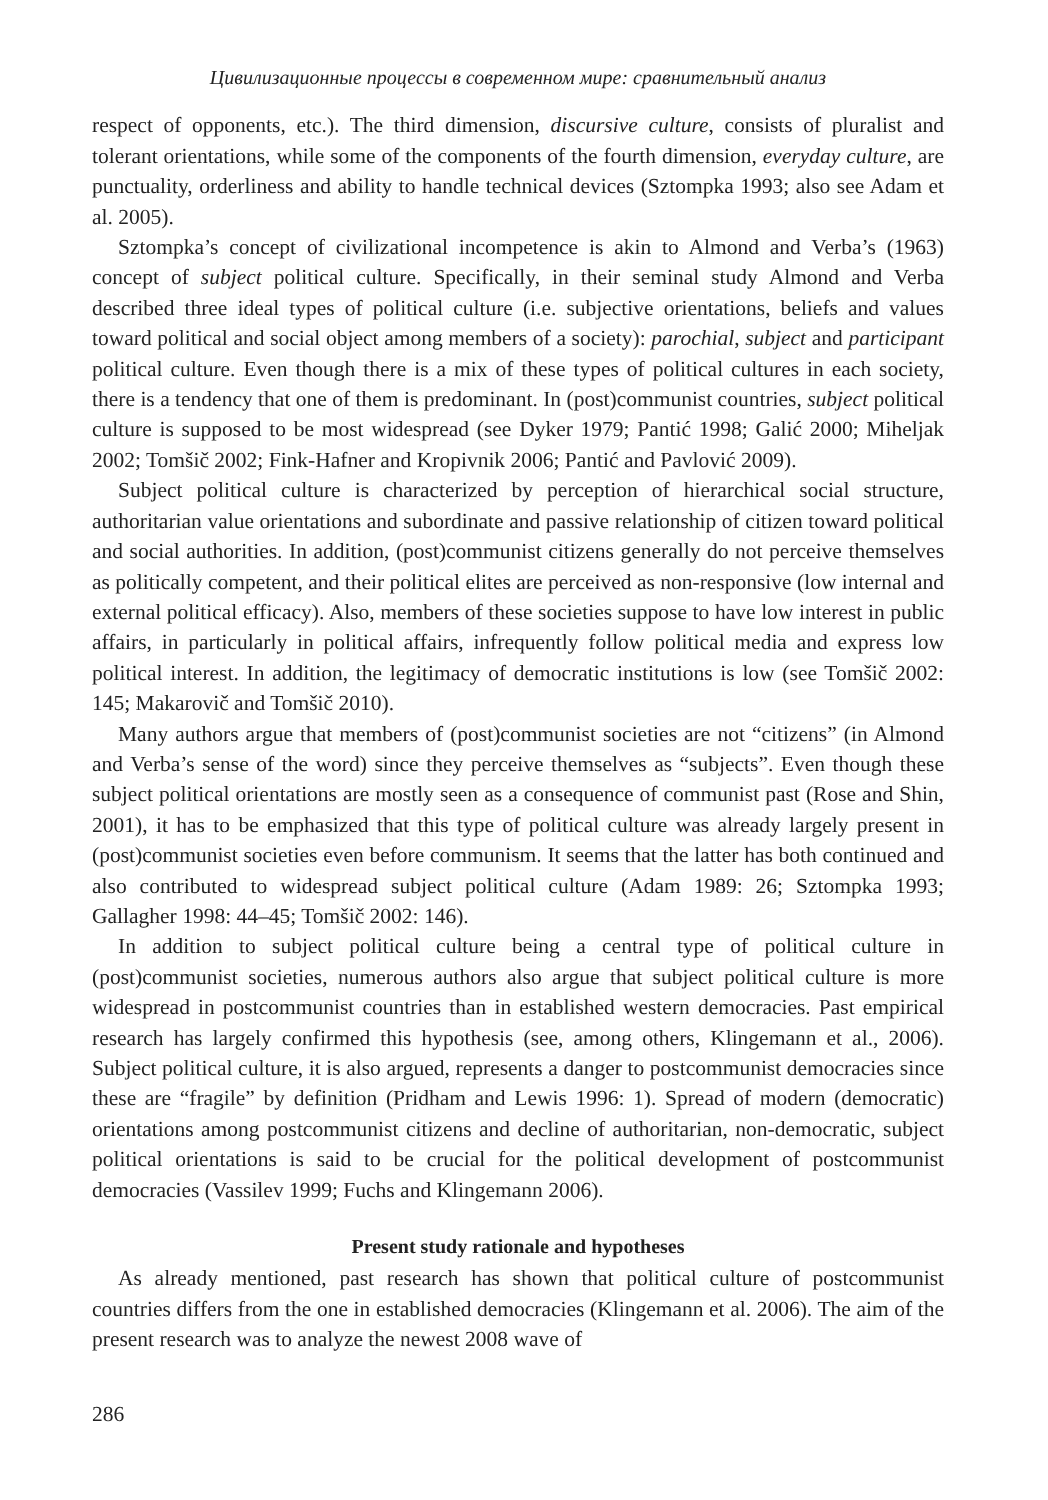Цивилизационные процессы в современном мире: сравнительный анализ
respect of opponents, etc.). The third dimension, discursive culture, consists of pluralist and tolerant orientations, while some of the components of the fourth dimension, everyday culture, are punctuality, orderliness and ability to handle technical devices (Sztompka 1993; also see Adam et al. 2005).
Sztompka’s concept of civilizational incompetence is akin to Almond and Verba’s (1963) concept of subject political culture. Specifically, in their seminal study Almond and Verba described three ideal types of political culture (i.e. subjective orientations, beliefs and values toward political and social object among members of a society): parochial, subject and participant political culture. Even though there is a mix of these types of political cultures in each society, there is a tendency that one of them is predominant. In (post)communist countries, subject political culture is supposed to be most widespread (see Dyker 1979; Pantić 1998; Galić 2000; Miheljak 2002; Tomšič 2002; Fink-Hafner and Kropivnik 2006; Pantić and Pavlović 2009).
Subject political culture is characterized by perception of hierarchical social structure, authoritarian value orientations and subordinate and passive relationship of citizen toward political and social authorities. In addition, (post)communist citizens generally do not perceive themselves as politically competent, and their political elites are perceived as non-responsive (low internal and external political efficacy). Also, members of these societies suppose to have low interest in public affairs, in particularly in political affairs, infrequently follow political media and express low political interest. In addition, the legitimacy of democratic institutions is low (see Tomšič 2002: 145; Makarovič and Tomšič 2010).
Many authors argue that members of (post)communist societies are not “citizens” (in Almond and Verba’s sense of the word) since they perceive themselves as “subjects”. Even though these subject political orientations are mostly seen as a consequence of communist past (Rose and Shin, 2001), it has to be emphasized that this type of political culture was already largely present in (post)communist societies even before communism. It seems that the latter has both continued and also contributed to widespread subject political culture (Adam 1989: 26; Sztompka 1993; Gallagher 1998: 44–45; Tomšič 2002: 146).
In addition to subject political culture being a central type of political culture in (post)communist societies, numerous authors also argue that subject political culture is more widespread in postcommunist countries than in established western democracies. Past empirical research has largely confirmed this hypothesis (see, among others, Klingemann et al., 2006). Subject political culture, it is also argued, represents a danger to postcommunist democracies since these are “fragile” by definition (Pridham and Lewis 1996: 1). Spread of modern (democratic) orientations among postcommunist citizens and decline of authoritarian, non-democratic, subject political orientations is said to be crucial for the political development of postcommunist democracies (Vassilev 1999; Fuchs and Klingemann 2006).
Present study rationale and hypotheses
As already mentioned, past research has shown that political culture of postcommunist countries differs from the one in established democracies (Klingemann et al. 2006). The aim of the present research was to analyze the newest 2008 wave of
286